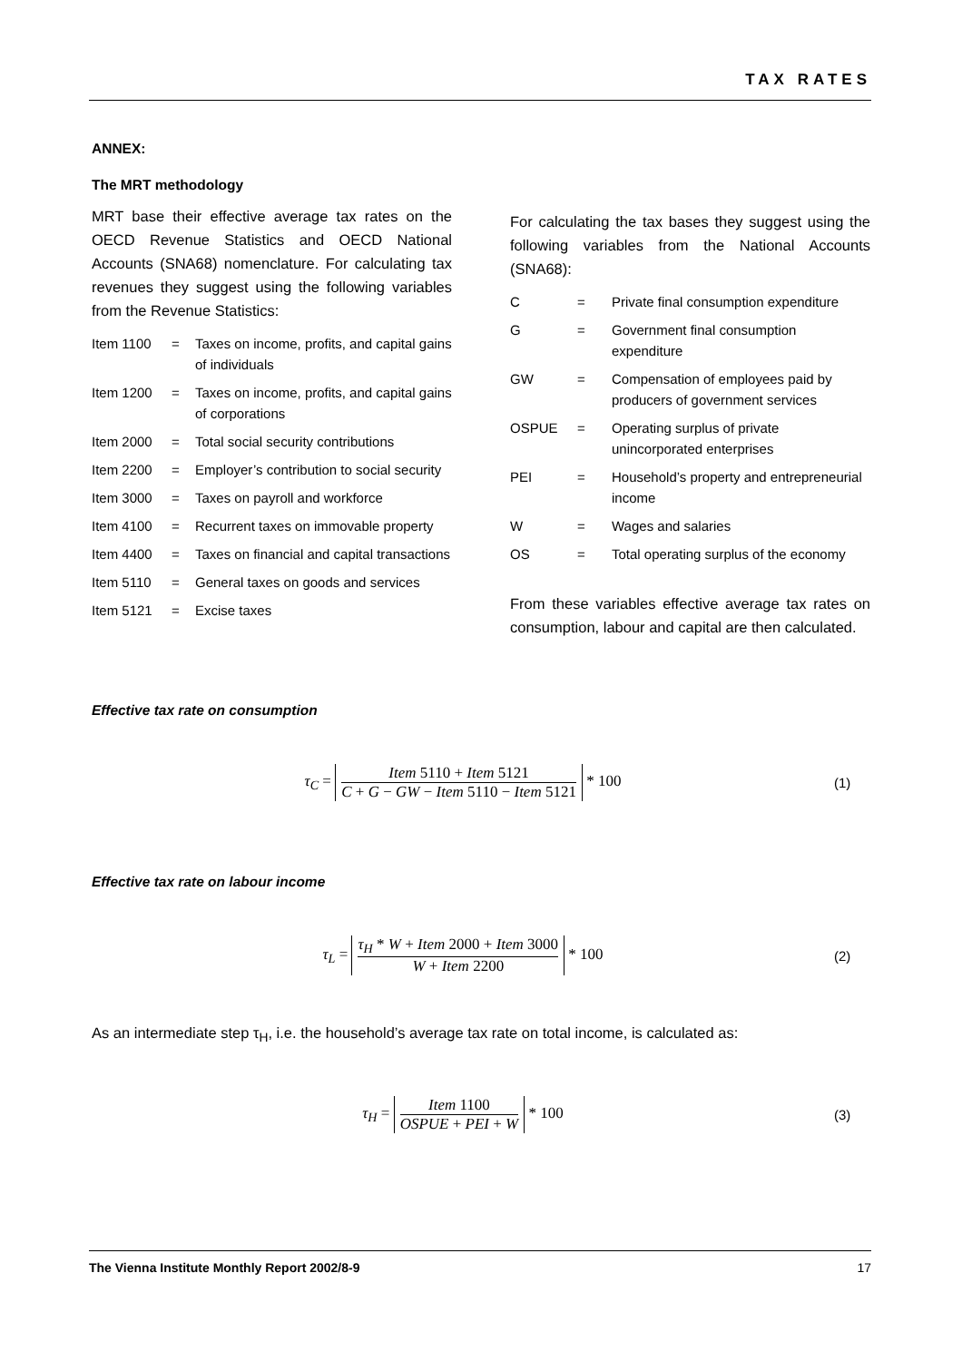TAX RATES
ANNEX:
The MRT methodology
MRT base their effective average tax rates on the OECD Revenue Statistics and OECD National Accounts (SNA68) nomenclature. For calculating tax revenues they suggest using the following variables from the Revenue Statistics:
| Item 1100 | = | Taxes on income, profits, and capital gains of individuals |
| Item 1200 | = | Taxes on income, profits, and capital gains of corporations |
| Item 2000 | = | Total social security contributions |
| Item 2200 | = | Employer’s contribution to social security |
| Item 3000 | = | Taxes on payroll and workforce |
| Item 4100 | = | Recurrent taxes on immovable property |
| Item 4400 | = | Taxes on financial and capital transactions |
| Item 5110 | = | General taxes on goods and services |
| Item 5121 | = | Excise taxes |
For calculating the tax bases they suggest using the following variables from the National Accounts (SNA68):
| C | = | Private final consumption expenditure |
| G | = | Government final consumption expenditure |
| GW | = | Compensation of employees paid by producers of government services |
| OSPUE | = | Operating surplus of private unincorporated enterprises |
| PEI | = | Household’s property and entrepreneurial income |
| W | = | Wages and salaries |
| OS | = | Total operating surplus of the economy |
From these variables effective average tax rates on consumption, labour and capital are then calculated.
Effective tax rate on consumption
τ<sub>C</sub> = Item 5110 + Item 5121 C + G − GW − Item 5110 − Item 5121 * 100
(1)
Effective tax rate on labour income
τ<sub>L</sub> = τ<sub>H</sub> * W + Item 2000 + Item 3000 W + Item 2200 * 100
(2)
As an intermediate step τ<sub>H</sub>, i.e. the household’s average tax rate on total income, is calculated as:
τ<sub>H</sub> = Item 1100 OSPUE + PEI + W * 100
(3)
The Vienna Institute Monthly Report 2002/8-9 17